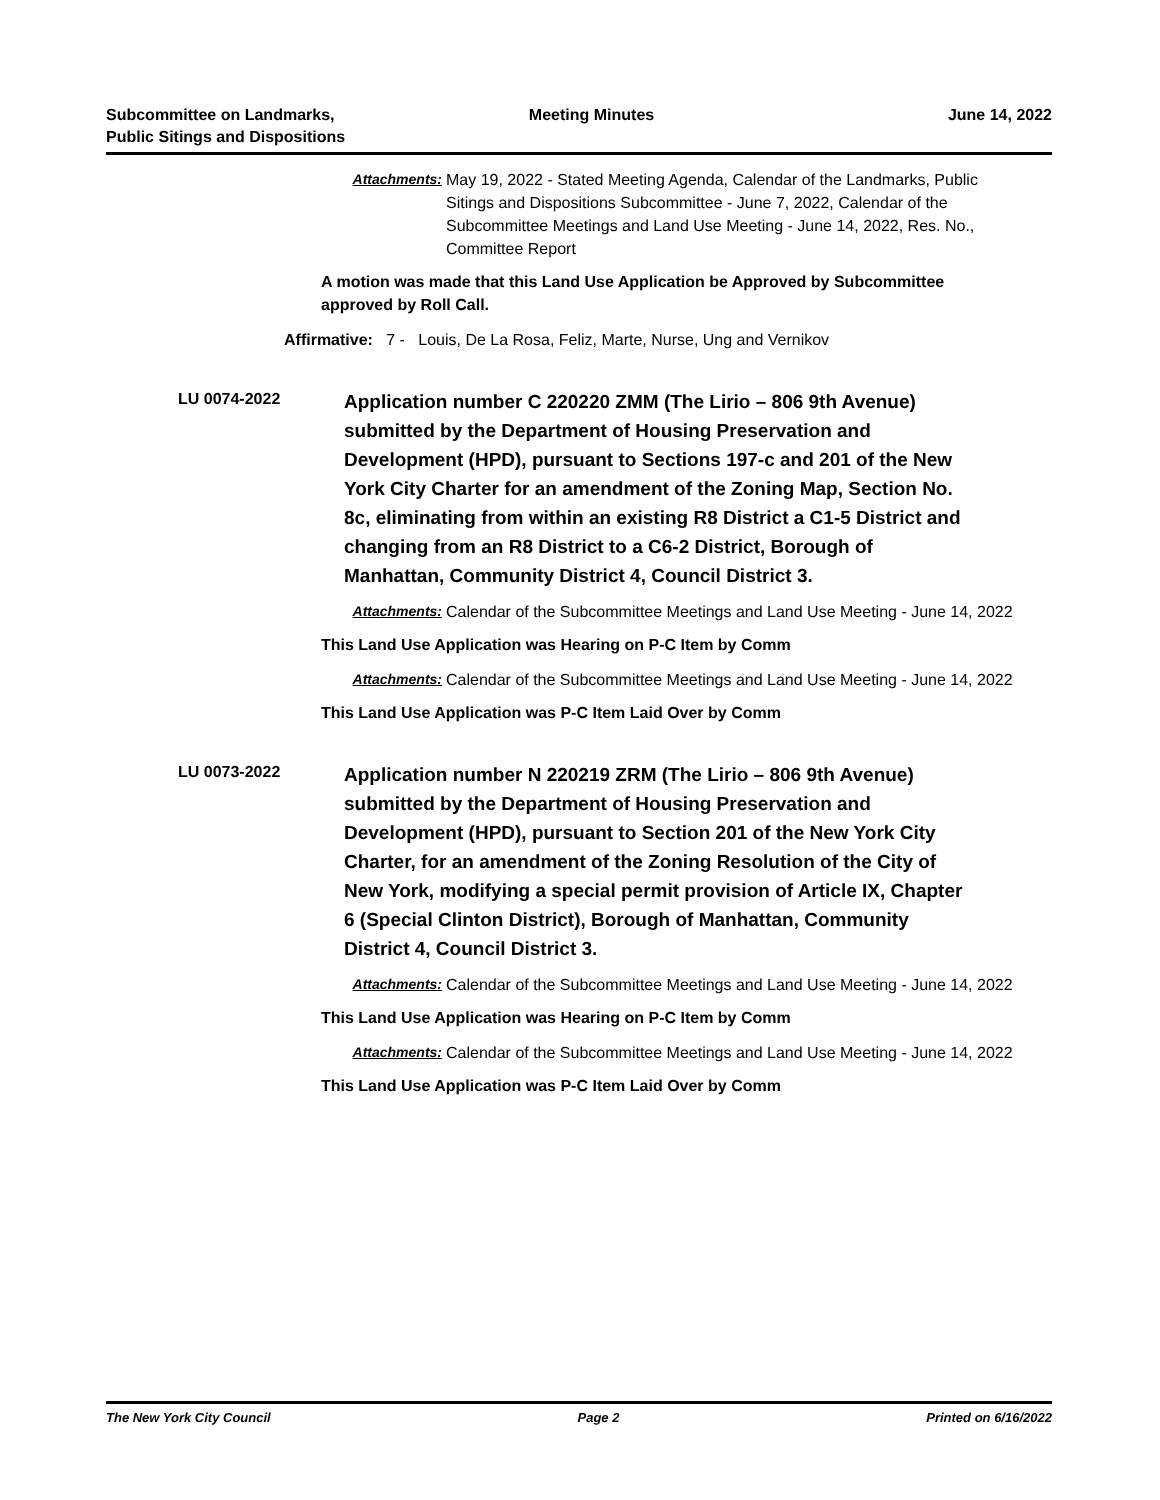Subcommittee on Landmarks,
Public Sitings and Dispositions
Meeting Minutes June 14, 2022
Attachments: May 19, 2022 - Stated Meeting Agenda, Calendar of the Landmarks, Public Sitings and Dispositions Subcommittee - June 7, 2022, Calendar of the Subcommittee Meetings and Land Use Meeting - June 14, 2022, Res. No., Committee Report
A motion was made that this Land Use Application be Approved by Subcommittee approved by Roll Call.
Affirmative: 7 - Louis, De La Rosa, Feliz, Marte, Nurse, Ung and Vernikov
LU 0074-2022
Application number C 220220 ZMM (The Lirio – 806 9th Avenue) submitted by the Department of Housing Preservation and Development (HPD), pursuant to Sections 197-c and 201 of the New York City Charter for an amendment of the Zoning Map, Section No. 8c, eliminating from within an existing R8 District a C1-5 District and changing from an R8 District to a C6-2 District, Borough of Manhattan, Community District 4, Council District 3.
Attachments: Calendar of the Subcommittee Meetings and Land Use Meeting - June 14, 2022
This Land Use Application was Hearing on P-C Item by Comm
Attachments: Calendar of the Subcommittee Meetings and Land Use Meeting - June 14, 2022
This Land Use Application was P-C Item Laid Over by Comm
LU 0073-2022
Application number N 220219 ZRM (The Lirio – 806 9th Avenue) submitted by the Department of Housing Preservation and Development (HPD), pursuant to Section 201 of the New York City Charter, for an amendment of the Zoning Resolution of the City of New York, modifying a special permit provision of Article IX, Chapter 6 (Special Clinton District), Borough of Manhattan, Community District 4, Council District 3.
Attachments: Calendar of the Subcommittee Meetings and Land Use Meeting - June 14, 2022
This Land Use Application was Hearing on P-C Item by Comm
Attachments: Calendar of the Subcommittee Meetings and Land Use Meeting - June 14, 2022
This Land Use Application was P-C Item Laid Over by Comm
The New York City Council Page 2 Printed on 6/16/2022